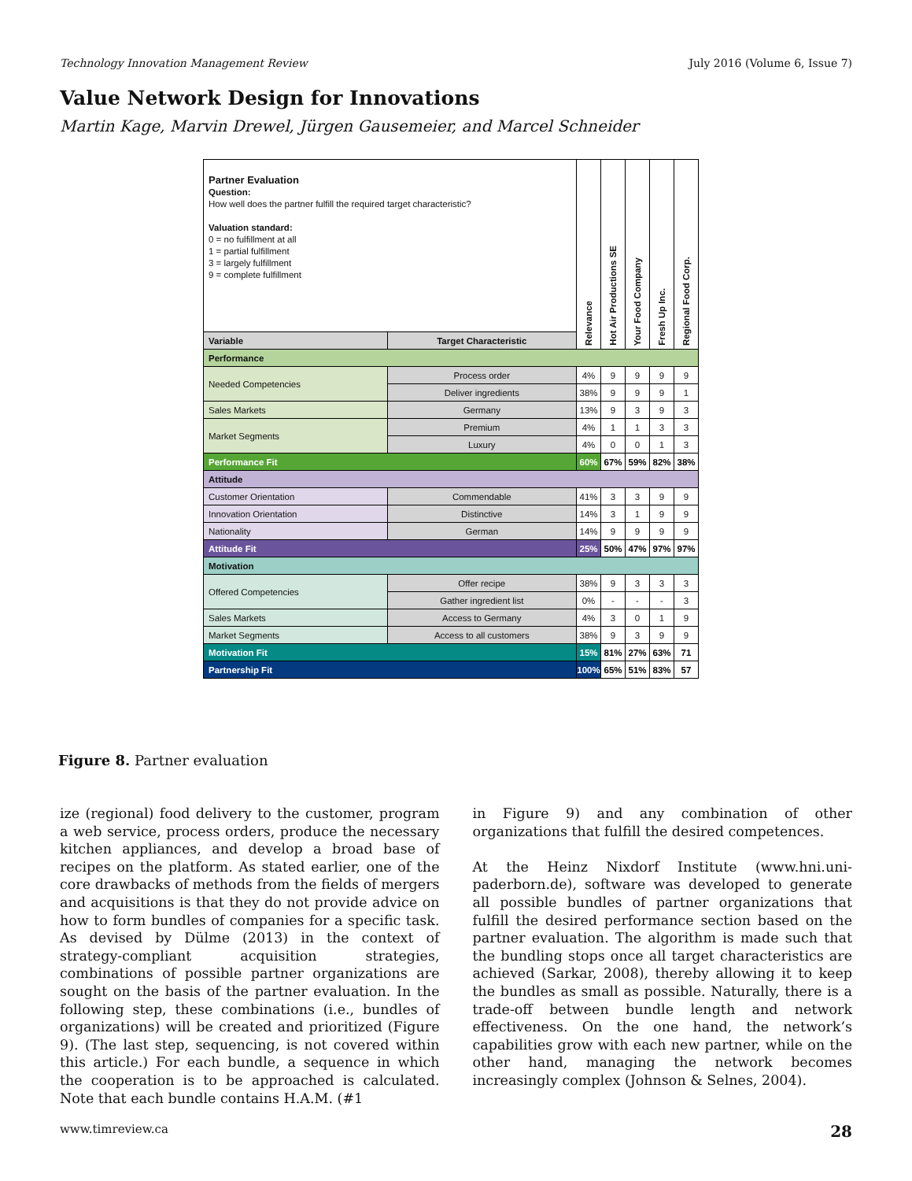Technology Innovation Management Review July 2016 (Volume 6, Issue 7)
Value Network Design for Innovations
Martin Kage, Marvin Drewel, Jürgen Gausemeier, and Marcel Schneider
| Partner Evaluation Question: How well does the partner fulfill the required target characteristic? Valuation standard: 0 = no fulfillment at all 1 = partial fulfillment 3 = largely fulfillment 9 = complete fulfillment | | Relevance | Hot Air Productions SE | Your Food Company | Fresh Up Inc. | Regional Food Corp. |
| Variable | Target Characteristic | | | | | |
| Performance | | | | | | |
| Needed Competencies | Process order | 4% | 9 | 9 | 9 | 9 |
| | Deliver ingredients | 38% | 9 | 9 | 9 | 1 |
| Sales Markets | Germany | 13% | 9 | 3 | 9 | 3 |
| Market Segments | Premium | 4% | 1 | 1 | 3 | 3 |
| | Luxury | 4% | 0 | 0 | 1 | 3 |
| Performance Fit | | 60% | 67% | 59% | 82% | 38% |
| Attitude | | | | | | |
| Customer Orientation | Commendable | 41% | 3 | 3 | 9 | 9 |
| Innovation Orientation | Distinctive | 14% | 3 | 1 | 9 | 9 |
| Nationality | German | 14% | 9 | 9 | 9 | 9 |
| Attitude Fit | | 25% | 50% | 47% | 97% | 97% |
| Motivation | | | | | | |
| Offered Competencies | Offer recipe | 38% | 9 | 3 | 3 | 3 |
| | Gather ingredient list | 0% | - | - | - | 3 |
| Sales Markets | Access to Germany | 4% | 3 | 0 | 1 | 9 |
| Market Segments | Access to all customers | 38% | 9 | 3 | 9 | 9 |
| Motivation Fit | | 15% | 81% | 27% | 63% | 71 |
| Partnership Fit | | 100% | 65% | 51% | 83% | 57 |
Figure 8. Partner evaluation
ize (regional) food delivery to the customer, program a web service, process orders, produce the necessary kitchen appliances, and develop a broad base of recipes on the platform. As stated earlier, one of the core drawbacks of methods from the fields of mergers and acquisitions is that they do not provide advice on how to form bundles of companies for a specific task. As devised by Dülme (2013) in the context of strategy-compliant acquisition strategies, combinations of possible partner organizations are sought on the basis of the partner evaluation. In the following step, these combinations (i.e., bundles of organizations) will be created and prioritized (Figure 9). (The last step, sequencing, is not covered within this article.) For each bundle, a sequence in which the cooperation is to be approached is calculated. Note that each bundle contains H.A.M. (#1
in Figure 9) and any combination of other organizations that fulfill the desired competences.
At the Heinz Nixdorf Institute (www.hni.uni-paderborn.de), software was developed to generate all possible bundles of partner organizations that fulfill the desired performance section based on the partner evaluation. The algorithm is made such that the bundling stops once all target characteristics are achieved (Sarkar, 2008), thereby allowing it to keep the bundles as small as possible. Naturally, there is a trade-off between bundle length and network effectiveness. On the one hand, the network’s capabilities grow with each new partner, while on the other hand, managing the network becomes increasingly complex (Johnson & Selnes, 2004).
www.timreview.ca 28